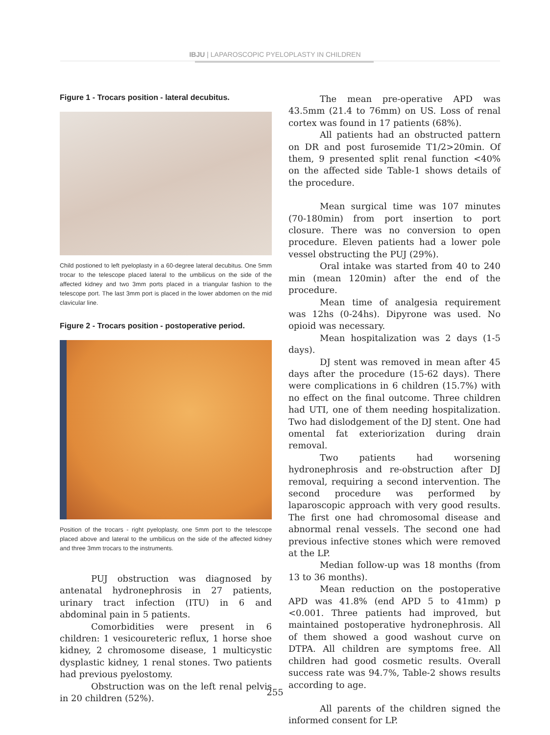IBJU | LAPAROSCOPIC PYELOPLASTY IN CHILDREN
Figure 1 - Trocars position - lateral decubitus.
Child postioned to left pyeloplasty in a 60-degree lateral decubitus. One 5mm trocar to the telescope placed lateral to the umbilicus on the side of the affected kidney and two 3mm ports placed in a triangular fashion to the telescope port. The last 3mm port is placed in the lower abdomen on the mid clavicular line.
Figure 2 - Trocars position - postoperative period.
Position of the trocars - right pyeloplasty, one 5mm port to the telescope placed above and lateral to the umbilicus on the side of the affected kidney and three 3mm trocars to the instruments.
PUJ obstruction was diagnosed by antenatal hydronephrosis in 27 patients, urinary tract infection (ITU) in 6 and abdominal pain in 5 patients.
Comorbidities were present in 6 children: 1 vesicoureteric reflux, 1 horse shoe kidney, 2 chromosome disease, 1 multicystic dysplastic kidney, 1 renal stones. Two patients had previous pyelostomy.
Obstruction was on the left renal pelvis in 20 children (52%).
The mean pre-operative APD was 43.5mm (21.4 to 76mm) on US. Loss of renal cortex was found in 17 patients (68%).
All patients had an obstructed pattern on DR and post furosemide T1/2>20min. Of them, 9 presented split renal function <40% on the affected side Table-1 shows details of the procedure.
Mean surgical time was 107 minutes (70-180min) from port insertion to port closure. There was no conversion to open procedure. Eleven patients had a lower pole vessel obstructing the PUJ (29%).
Oral intake was started from 40 to 240 min (mean 120min) after the end of the procedure.
Mean time of analgesia requirement was 12hs (0-24hs). Dipyrone was used. No opioid was necessary.
Mean hospitalization was 2 days (1-5 days).
DJ stent was removed in mean after 45 days after the procedure (15-62 days). There were complications in 6 children (15.7%) with no effect on the final outcome. Three children had UTI, one of them needing hospitalization. Two had dislodgement of the DJ stent. One had omental fat exteriorization during drain removal.
Two patients had worsening hydronephrosis and re-obstruction after DJ removal, requiring a second intervention. The second procedure was performed by laparoscopic approach with very good results. The first one had chromosomal disease and abnormal renal vessels. The second one had previous infective stones which were removed at the LP.
Median follow-up was 18 months (from 13 to 36 months).
Mean reduction on the postoperative APD was 41.8% (end APD 5 to 41mm) p <0.001. Three patients had improved, but maintained postoperative hydronephrosis. All of them showed a good washout curve on DTPA. All children are symptoms free. All children had good cosmetic results. Overall success rate was 94.7%, Table-2 shows results according to age.
All parents of the children signed the informed consent for LP.
255